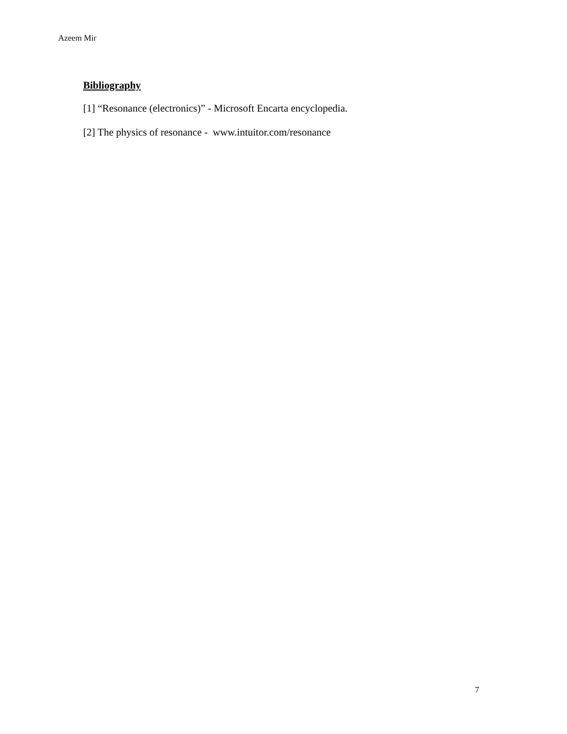Azeem Mir
Bibliography
[1] “Resonance (electronics)” - Microsoft Encarta encyclopedia.
[2] The physics of resonance - www.intuitor.com/resonance
7